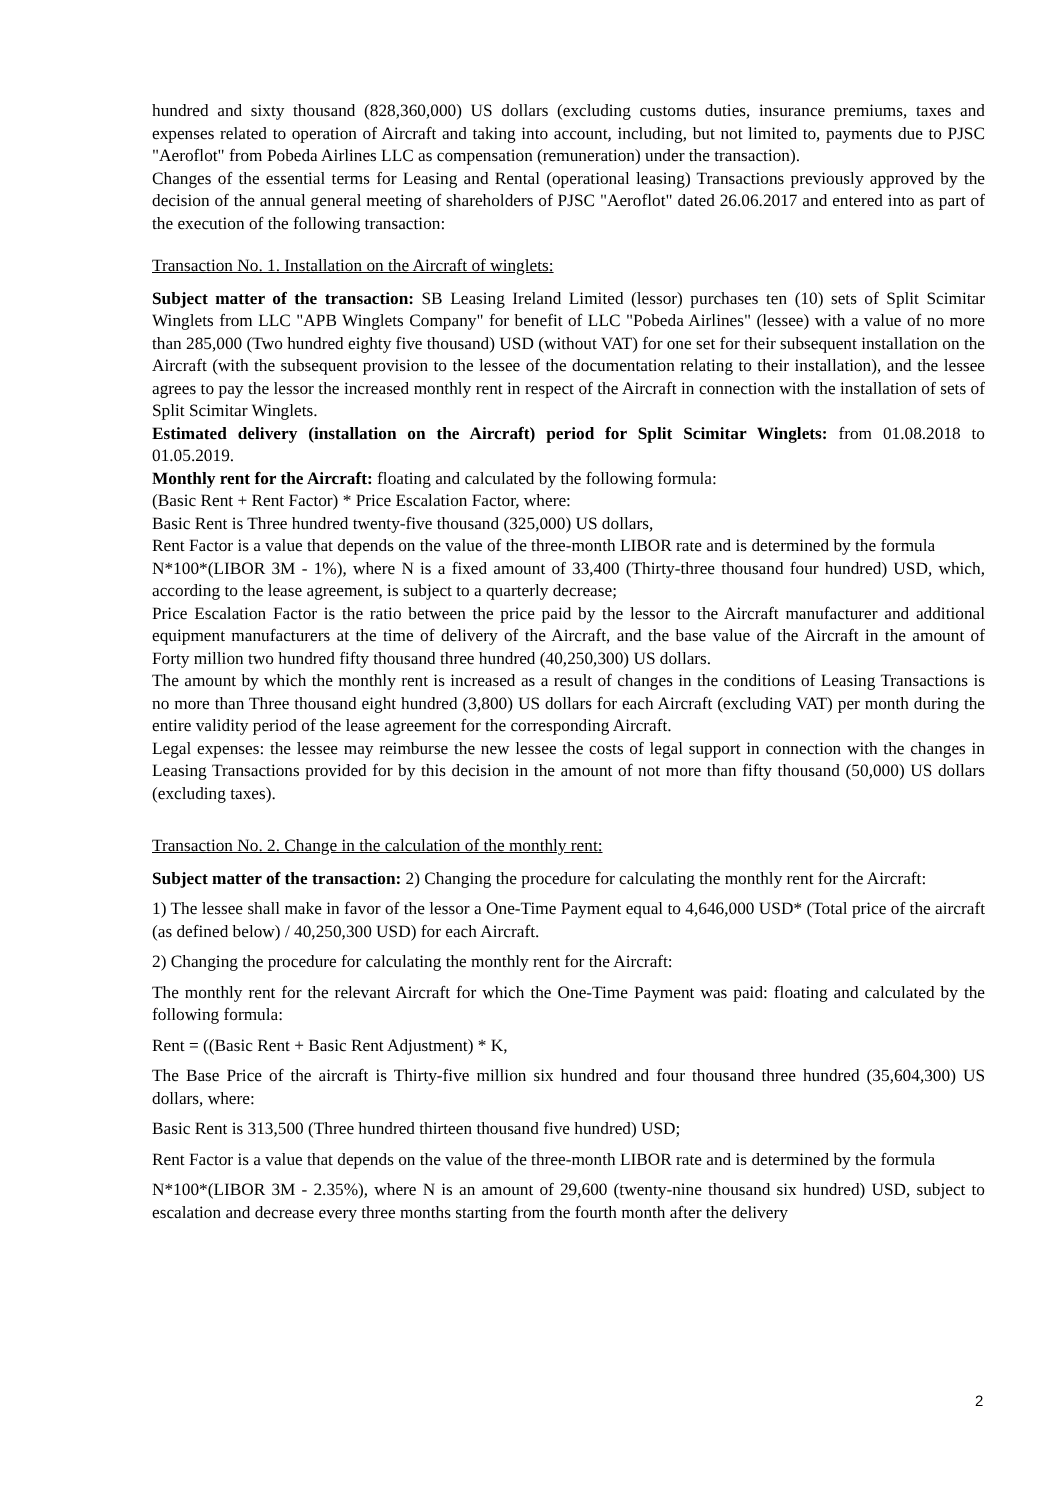hundred and sixty thousand (828,360,000) US dollars (excluding customs duties, insurance premiums, taxes and expenses related to operation of Aircraft and taking into account, including, but not limited to, payments due to PJSC "Aeroflot" from Pobeda Airlines LLC as compensation (remuneration) under the transaction).
Changes of the essential terms for Leasing and Rental (operational leasing) Transactions previously approved by the decision of the annual general meeting of shareholders of PJSC "Aeroflot" dated 26.06.2017 and entered into as part of the execution of the following transaction:
Transaction No. 1. Installation on the Aircraft of winglets:
Subject matter of the transaction: SB Leasing Ireland Limited (lessor) purchases ten (10) sets of Split Scimitar Winglets from LLC "APB Winglets Company" for benefit of LLC "Pobeda Airlines" (lessee) with a value of no more than 285,000 (Two hundred eighty five thousand) USD (without VAT) for one set for their subsequent installation on the Aircraft (with the subsequent provision to the lessee of the documentation relating to their installation), and the lessee agrees to pay the lessor the increased monthly rent in respect of the Aircraft in connection with the installation of sets of Split Scimitar Winglets.
Estimated delivery (installation on the Aircraft) period for Split Scimitar Winglets: from 01.08.2018 to 01.05.2019.
Monthly rent for the Aircraft: floating and calculated by the following formula:
(Basic Rent + Rent Factor) * Price Escalation Factor, where:
Basic Rent is Three hundred twenty-five thousand (325,000) US dollars,
Rent Factor is a value that depends on the value of the three-month LIBOR rate and is determined by the formula
N*100*(LIBOR 3M - 1%), where N is a fixed amount of 33,400 (Thirty-three thousand four hundred) USD, which, according to the lease agreement, is subject to a quarterly decrease;
Price Escalation Factor is the ratio between the price paid by the lessor to the Aircraft manufacturer and additional equipment manufacturers at the time of delivery of the Aircraft, and the base value of the Aircraft in the amount of Forty million two hundred fifty thousand three hundred (40,250,300) US dollars.
The amount by which the monthly rent is increased as a result of changes in the conditions of Leasing Transactions is no more than Three thousand eight hundred (3,800) US dollars for each Aircraft (excluding VAT) per month during the entire validity period of the lease agreement for the corresponding Aircraft.
Legal expenses: the lessee may reimburse the new lessee the costs of legal support in connection with the changes in Leasing Transactions provided for by this decision in the amount of not more than fifty thousand (50,000) US dollars (excluding taxes).
Transaction No. 2. Change in the calculation of the monthly rent:
Subject matter of the transaction: 2) Changing the procedure for calculating the monthly rent for the Aircraft:
1) The lessee shall make in favor of the lessor a One-Time Payment equal to 4,646,000 USD* (Total price of the aircraft (as defined below) / 40,250,300 USD) for each Aircraft.
2) Changing the procedure for calculating the monthly rent for the Aircraft:
The monthly rent for the relevant Aircraft for which the One-Time Payment was paid: floating and calculated by the following formula:
Rent = ((Basic Rent + Basic Rent Adjustment) * K,
The Base Price of the aircraft is Thirty-five million six hundred and four thousand three hundred (35,604,300) US dollars, where:
Basic Rent is 313,500 (Three hundred thirteen thousand five hundred) USD;
Rent Factor is a value that depends on the value of the three-month LIBOR rate and is determined by the formula
N*100*(LIBOR 3M - 2.35%), where N is an amount of 29,600 (twenty-nine thousand six hundred) USD, subject to escalation and decrease every three months starting from the fourth month after the delivery
2